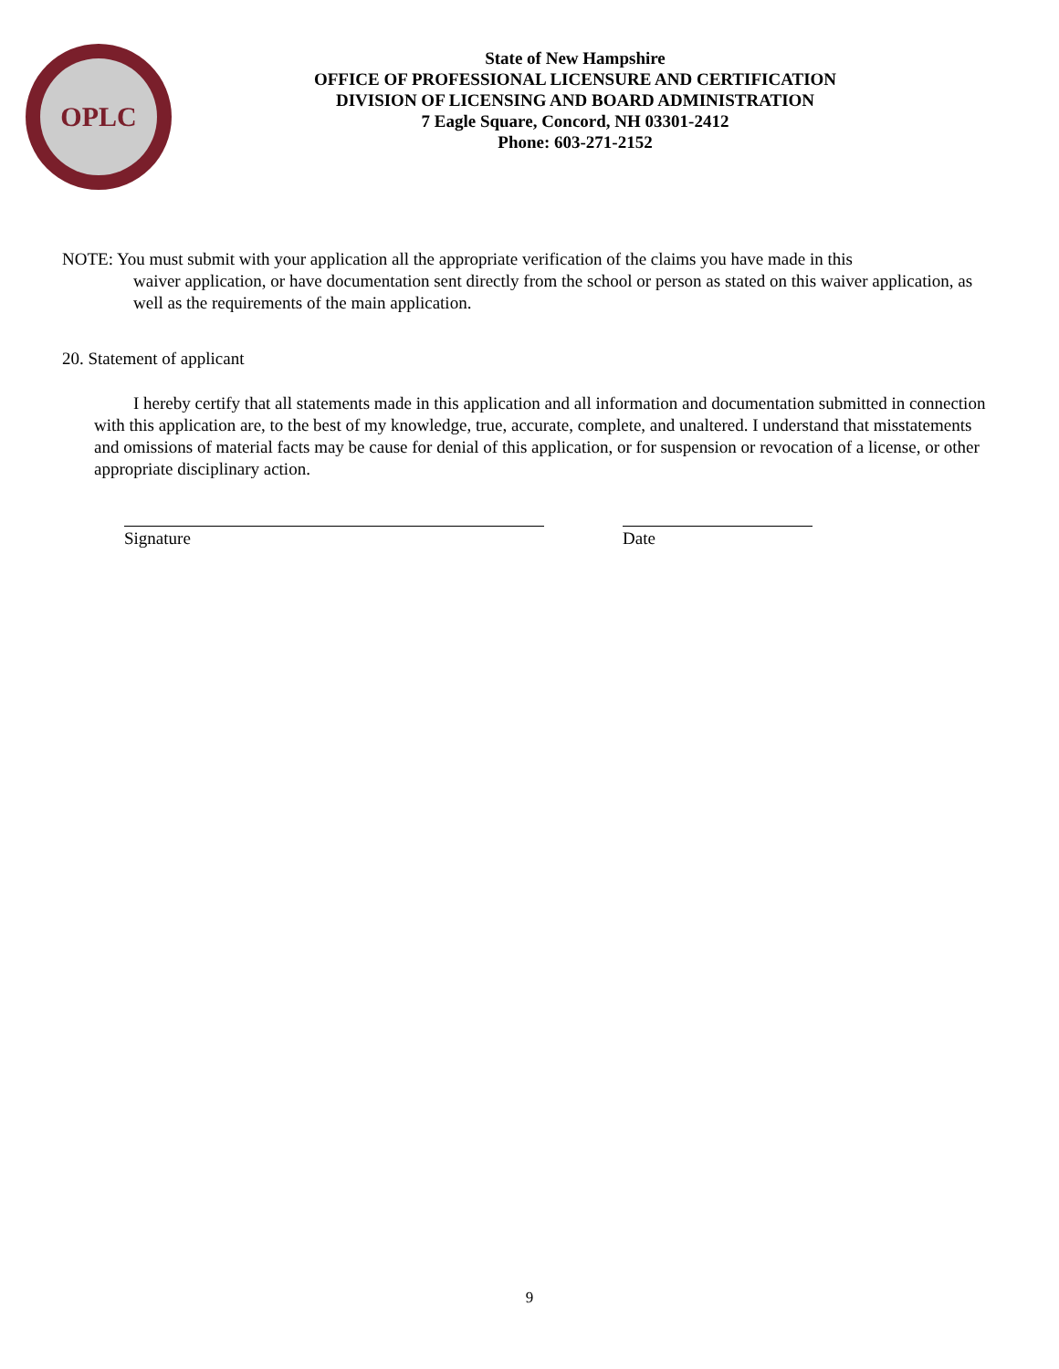OPLC
State of New Hampshire
OFFICE OF PROFESSIONAL LICENSURE AND CERTIFICATION
DIVISION OF LICENSING AND BOARD ADMINISTRATION
7 Eagle Square, Concord, NH 03301-2412
Phone: 603-271-2152
NOTE: You must submit with your application all the appropriate verification of the claims you have made in this
waiver application, or have documentation sent directly from the school or person as stated on this waiver application, as well as the requirements of the main application.
20. Statement of applicant
I hereby certify that all statements made in this application and all information and documentation submitted in connection with this application are, to the best of my knowledge, true, accurate, complete, and unaltered. I understand that misstatements and omissions of material facts may be cause for denial of this application, or for suspension or revocation of a license, or other appropriate disciplinary action.
Signature Date
9